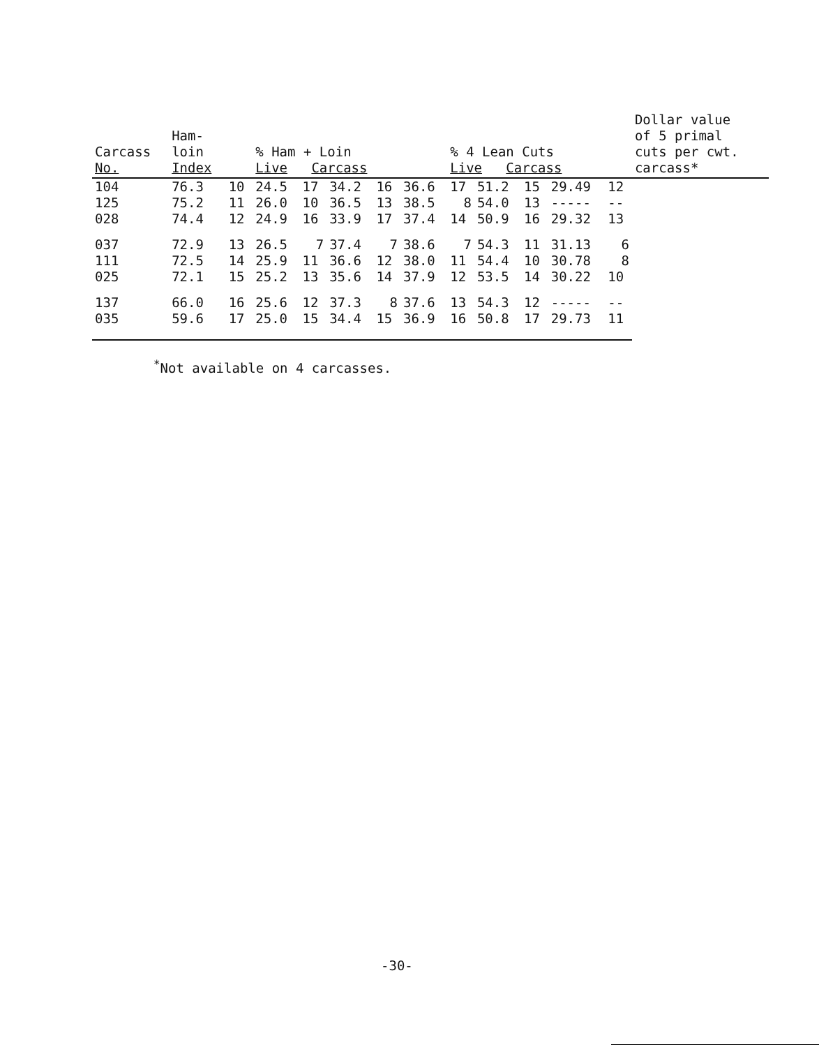| Carcass No. | Ham- loin Index | | % Ham + Loin Live Carcass | | | | | % 4 Lean Cuts Live Carcass | | | | | Dollar value of 5 primal cuts per cwt. carcass* |
| --- | --- | --- | --- | --- | --- | --- | --- | --- | --- | --- | --- | --- | --- |
| 104 | 76.3 | 10 | 24.5 | 17 | 34.2 | 16 | 36.6 | 17 | 51.2 | 15 | 29.49 | 12 | |
| 125 | 75.2 | 11 | 26.0 | 10 | 36.5 | 13 | 38.5 | 8 | 54.0 | 13 | ----- | -- | |
| 028 | 74.4 | 12 | 24.9 | 16 | 33.9 | 17 | 37.4 | 14 | 50.9 | 16 | 29.32 | 13 | |
| 037 | 72.9 | 13 | 26.5 | 7 | 37.4 | 7 | 38.6 | 7 | 54.3 | 11 | 31.13 | 6 | |
| 111 | 72.5 | 14 | 25.9 | 11 | 36.6 | 12 | 38.0 | 11 | 54.4 | 10 | 30.78 | 8 | |
| 025 | 72.1 | 15 | 25.2 | 13 | 35.6 | 14 | 37.9 | 12 | 53.5 | 14 | 30.22 | 10 | |
| 137 | 66.0 | 16 | 25.6 | 12 | 37.3 | 8 | 37.6 | 13 | 54.3 | 12 | ----- | -- | |
| 035 | 59.6 | 17 | 25.0 | 15 | 34.4 | 15 | 36.9 | 16 | 50.8 | 17 | 29.73 | 11 | |
<sup>*</sup> Not available on 4 carcasses.
-30-